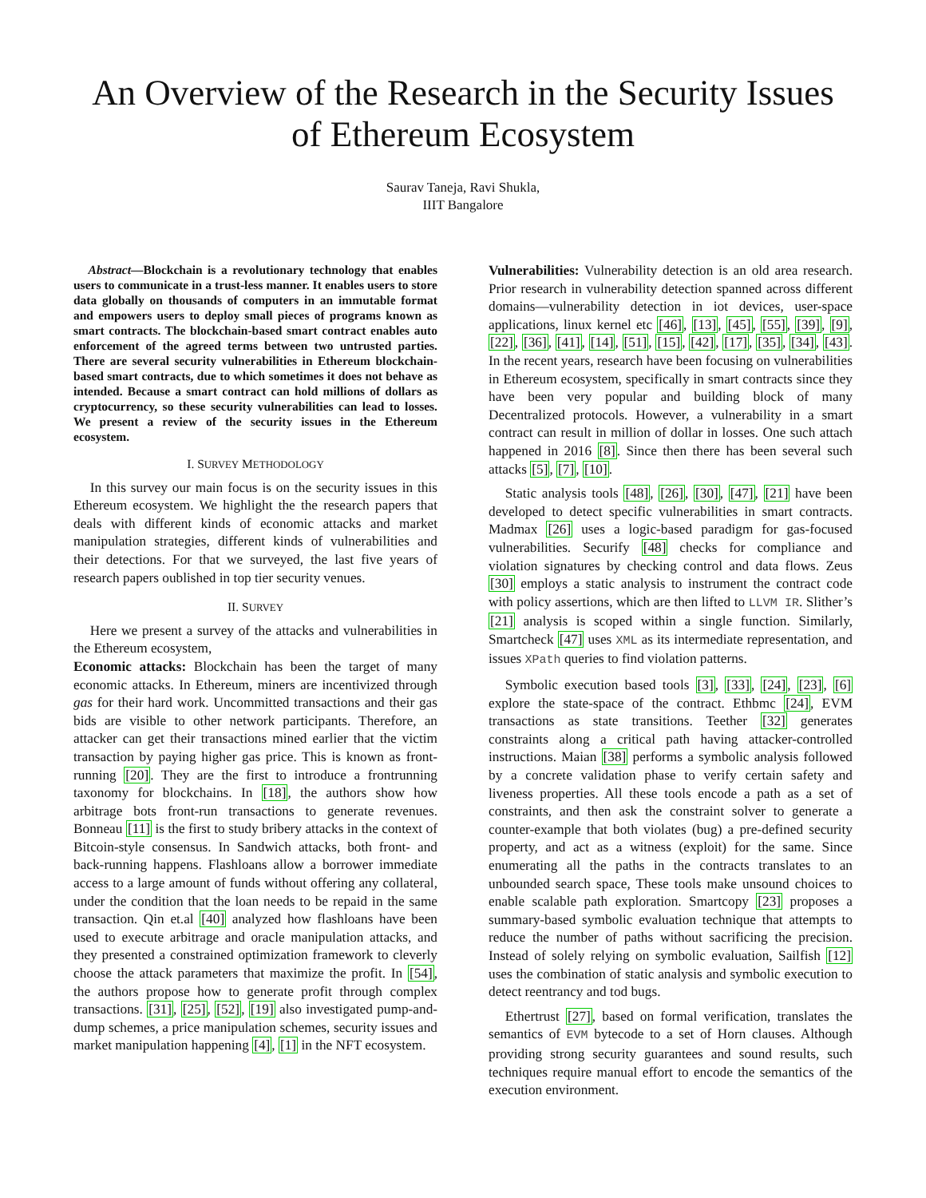An Overview of the Research in the Security Issues of Ethereum Ecosystem
Saurav Taneja, Ravi Shukla,
IIIT Bangalore
Abstract—Blockchain is a revolutionary technology that enables users to communicate in a trust-less manner. It enables users to store data globally on thousands of computers in an immutable format and empowers users to deploy small pieces of programs known as smart contracts. The blockchain-based smart contract enables auto enforcement of the agreed terms between two untrusted parties. There are several security vulnerabilities in Ethereum blockchain-based smart contracts, due to which sometimes it does not behave as intended. Because a smart contract can hold millions of dollars as cryptocurrency, so these security vulnerabilities can lead to losses. We present a review of the security issues in the Ethereum ecosystem.
I. SURVEY METHODOLOGY
In this survey our main focus is on the security issues in this Ethereum ecosystem. We highlight the the research papers that deals with different kinds of economic attacks and market manipulation strategies, different kinds of vulnerabilities and their detections. For that we surveyed, the last five years of research papers oublished in top tier security venues.
II. SURVEY
Here we present a survey of the attacks and vulnerabilities in the Ethereum ecosystem,
Economic attacks: Blockchain has been the target of many economic attacks. In Ethereum, miners are incentivized through gas for their hard work. Uncommitted transactions and their gas bids are visible to other network participants. Therefore, an attacker can get their transactions mined earlier that the victim transaction by paying higher gas price. This is known as front-running [20]. They are the first to introduce a frontrunning taxonomy for blockchains. In [18], the authors show how arbitrage bots front-run transactions to generate revenues. Bonneau [11] is the first to study bribery attacks in the context of Bitcoin-style consensus. In Sandwich attacks, both front- and back-running happens. Flashloans allow a borrower immediate access to a large amount of funds without offering any collateral, under the condition that the loan needs to be repaid in the same transaction. Qin et.al [40] analyzed how flashloans have been used to execute arbitrage and oracle manipulation attacks, and they presented a constrained optimization framework to cleverly choose the attack parameters that maximize the profit. In [54], the authors propose how to generate profit through complex transactions. [31], [25], [52], [19] also investigated pump-and-dump schemes, a price manipulation schemes, security issues and market manipulation happening [4], [1] in the NFT ecosystem.
Vulnerabilities: Vulnerability detection is an old area research. Prior research in vulnerability detection spanned across different domains—vulnerability detection in iot devices, user-space applications, linux kernel etc [46], [13], [45], [55], [39], [9], [22], [36], [41], [14], [51], [15], [42], [17], [35], [34], [43]. In the recent years, research have been focusing on vulnerabilities in Ethereum ecosystem, specifically in smart contracts since they have been very popular and building block of many Decentralized protocols. However, a vulnerability in a smart contract can result in million of dollar in losses. One such attach happened in 2016 [8]. Since then there has been several such attacks [5], [7], [10].
Static analysis tools [48], [26], [30], [47], [21] have been developed to detect specific vulnerabilities in smart contracts. Madmax [26] uses a logic-based paradigm for gas-focused vulnerabilities. Securify [48] checks for compliance and violation signatures by checking control and data flows. Zeus [30] employs a static analysis to instrument the contract code with policy assertions, which are then lifted to LLVM IR. Slither’s [21] analysis is scoped within a single function. Similarly, Smartcheck [47] uses XML as its intermediate representation, and issues XPath queries to find violation patterns.
Symbolic execution based tools [3], [33], [24], [23], [6] explore the state-space of the contract. Ethbmc [24], EVM transactions as state transitions. Teether [32] generates constraints along a critical path having attacker-controlled instructions. Maian [38] performs a symbolic analysis followed by a concrete validation phase to verify certain safety and liveness properties. All these tools encode a path as a set of constraints, and then ask the constraint solver to generate a counter-example that both violates (bug) a pre-defined security property, and act as a witness (exploit) for the same. Since enumerating all the paths in the contracts translates to an unbounded search space, These tools make unsound choices to enable scalable path exploration. Smartcopy [23] proposes a summary-based symbolic evaluation technique that attempts to reduce the number of paths without sacrificing the precision. Instead of solely relying on symbolic evaluation, Sailfish [12] uses the combination of static analysis and symbolic execution to detect reentrancy and tod bugs.
Ethertrust [27], based on formal verification, translates the semantics of EVM bytecode to a set of Horn clauses. Although providing strong security guarantees and sound results, such techniques require manual effort to encode the semantics of the execution environment.